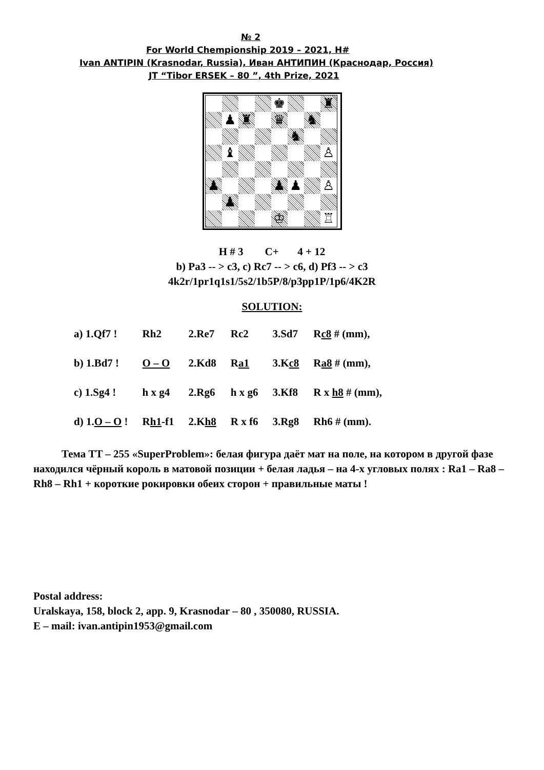№ 2
For World Chempionship 2019 – 2021, H#
Ivan ANTIPIN (Krasnodar, Russia), Иван АНТИПИН (Краснодар, Россия)
JT “Tibor ERSEK – 80 ”, 4th Prize, 2021
| | | | | ♚ | | | ♜ |
| | ♟ | ♜ | | ♛ | | ♞ | |
| | | | | | ♞ | | |
| | ♝ | | | | | | ♙ |
| ♟ | | | | ♟ | ♟ | | ♙ |
| | ♟ | | | | | | |
| | | | | ♔ | | | ♖ |
H # 3 C+ 4 + 12
b) Pa3 -- > c3, c) Rc7 -- > c6, d) Pf3 -- > c3
4k2r/1pr1q1s1/5s2/1b5P/8/p3pp1P/1p6/4K2R
SOLUTION:
| a) 1.Qf7 ! | Rh2 | 2.Re7 | Rc2 | 3.Sd7 | R c8 # (mm), |
| b) 1.Bd7 ! | O – O | 2.Kd8 | R a1 | 3.K c8 | R a8 # (mm), |
| c) 1.Sg4 ! | h x g4 | 2.Rg6 | h x g6 | 3.Kf8 | R x h8 # (mm), |
| d) 1. O – O ! | R h1 -f1 | 2.K h8 | R x f6 | 3.Rg8 | Rh6 # (mm). |
Тема TT – 255 «SuperProblem»: белая фигура даёт мат на поле, на котором в другой фазе находился чёрный король в матовой позиции + белая ладья – на 4-х угловых полях : Ra1 – Ra8 – Rh8 – Rh1 + короткие рокировки обеих сторон + правильные маты !
Postal address:
Uralskaya, 158, block 2, app. 9, Krasnodar – 80 , 350080, RUSSIA.
E – mail: ivan.antipin1953@gmail.com